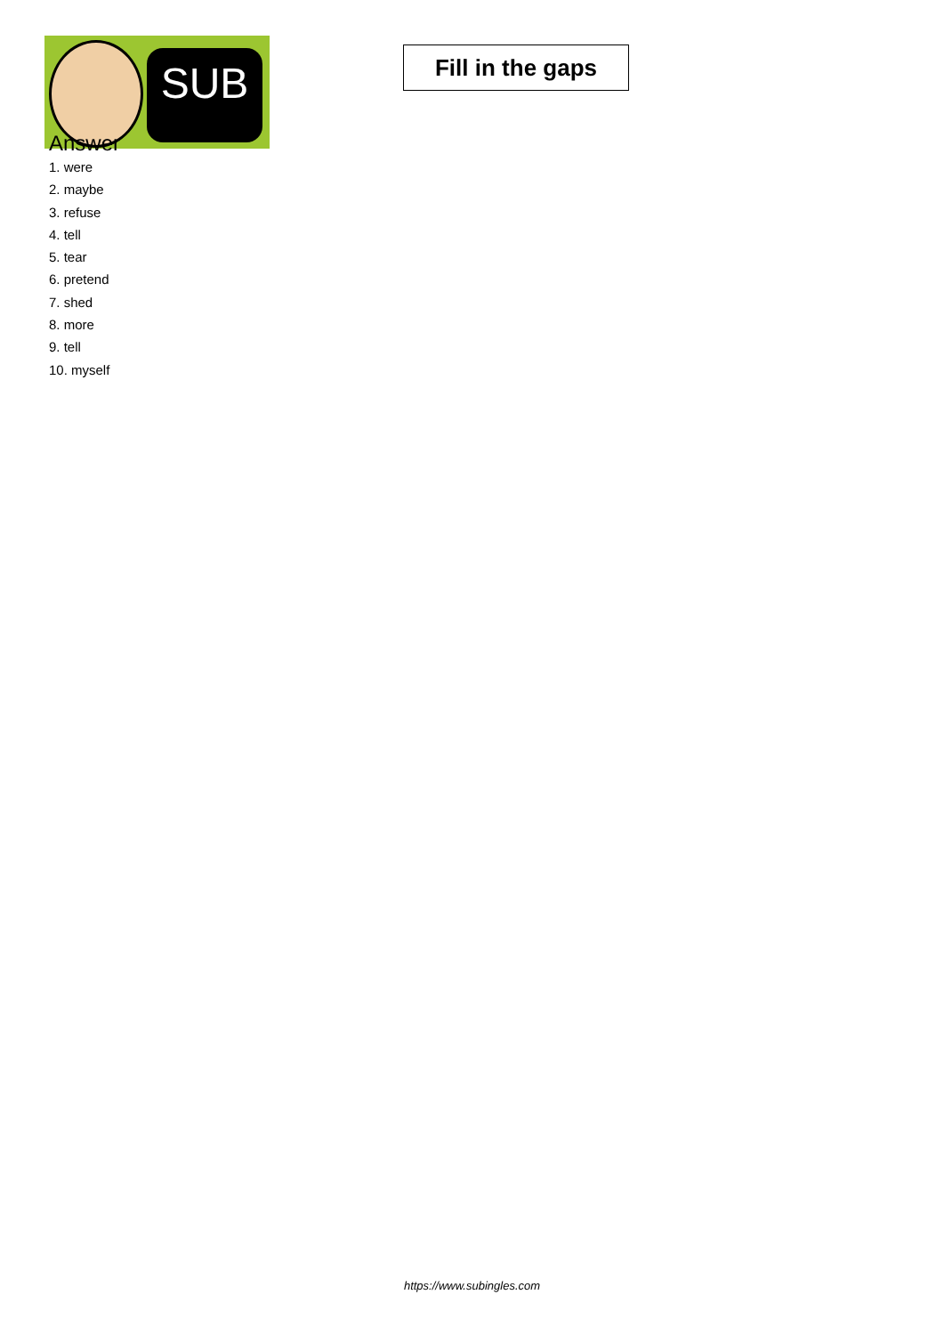SUB
Fill in the gaps
Answer
1. were
2. maybe
3. refuse
4. tell
5. tear
6. pretend
7. shed
8. more
9. tell
10. myself
https://www.subingles.com